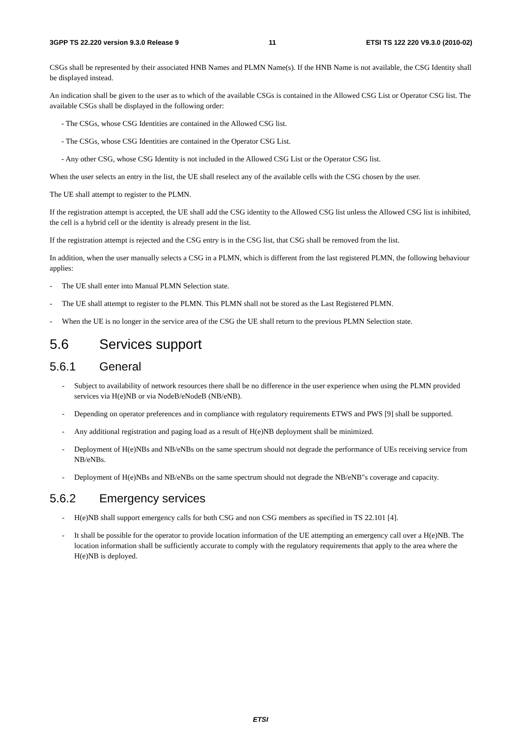3GPP TS 22.220 version 9.3.0 Release 9 11 ETSI TS 122 220 V9.3.0 (2010-02)
CSGs shall be represented by their associated HNB Names and PLMN Name(s). If the HNB Name is not available, the CSG Identity shall be displayed instead.
An indication shall be given to the user as to which of the available CSGs is contained in the Allowed CSG List or Operator CSG list. The available CSGs shall be displayed in the following order:
- The CSGs, whose CSG Identities are contained in the Allowed CSG list.
- The CSGs, whose CSG Identities are contained in the Operator CSG List.
- Any other CSG, whose CSG Identity is not included in the Allowed CSG List or the Operator CSG list.
When the user selects an entry in the list, the UE shall reselect any of the available cells with the CSG chosen by the user.
The UE shall attempt to register to the PLMN.
If the registration attempt is accepted, the UE shall add the CSG identity to the Allowed CSG list unless the Allowed CSG list is inhibited, the cell is a hybrid cell or the identity is already present in the list.
If the registration attempt is rejected and the CSG entry is in the CSG list, that CSG shall be removed from the list.
In addition, when the user manually selects a CSG in a PLMN, which is different from the last registered PLMN, the following behaviour applies:
- The UE shall enter into Manual PLMN Selection state.
- The UE shall attempt to register to the PLMN. This PLMN shall not be stored as the Last Registered PLMN.
- When the UE is no longer in the service area of the CSG the UE shall return to the previous PLMN Selection state.
5.6 Services support
5.6.1 General
- Subject to availability of network resources there shall be no difference in the user experience when using the PLMN provided services via H(e)NB or via NodeB/eNodeB (NB/eNB).
- Depending on operator preferences and in compliance with regulatory requirements ETWS and PWS [9] shall be supported.
- Any additional registration and paging load as a result of H(e)NB deployment shall be minimized.
- Deployment of H(e)NBs and NB/eNBs on the same spectrum should not degrade the performance of UEs receiving service from NB/eNBs.
- Deployment of H(e)NBs and NB/eNBs on the same spectrum should not degrade the NB/eNB"s coverage and capacity.
5.6.2 Emergency services
- H(e)NB shall support emergency calls for both CSG and non CSG members as specified in TS 22.101 [4].
- It shall be possible for the operator to provide location information of the UE attempting an emergency call over a H(e)NB. The location information shall be sufficiently accurate to comply with the regulatory requirements that apply to the area where the H(e)NB is deployed.
ETSI